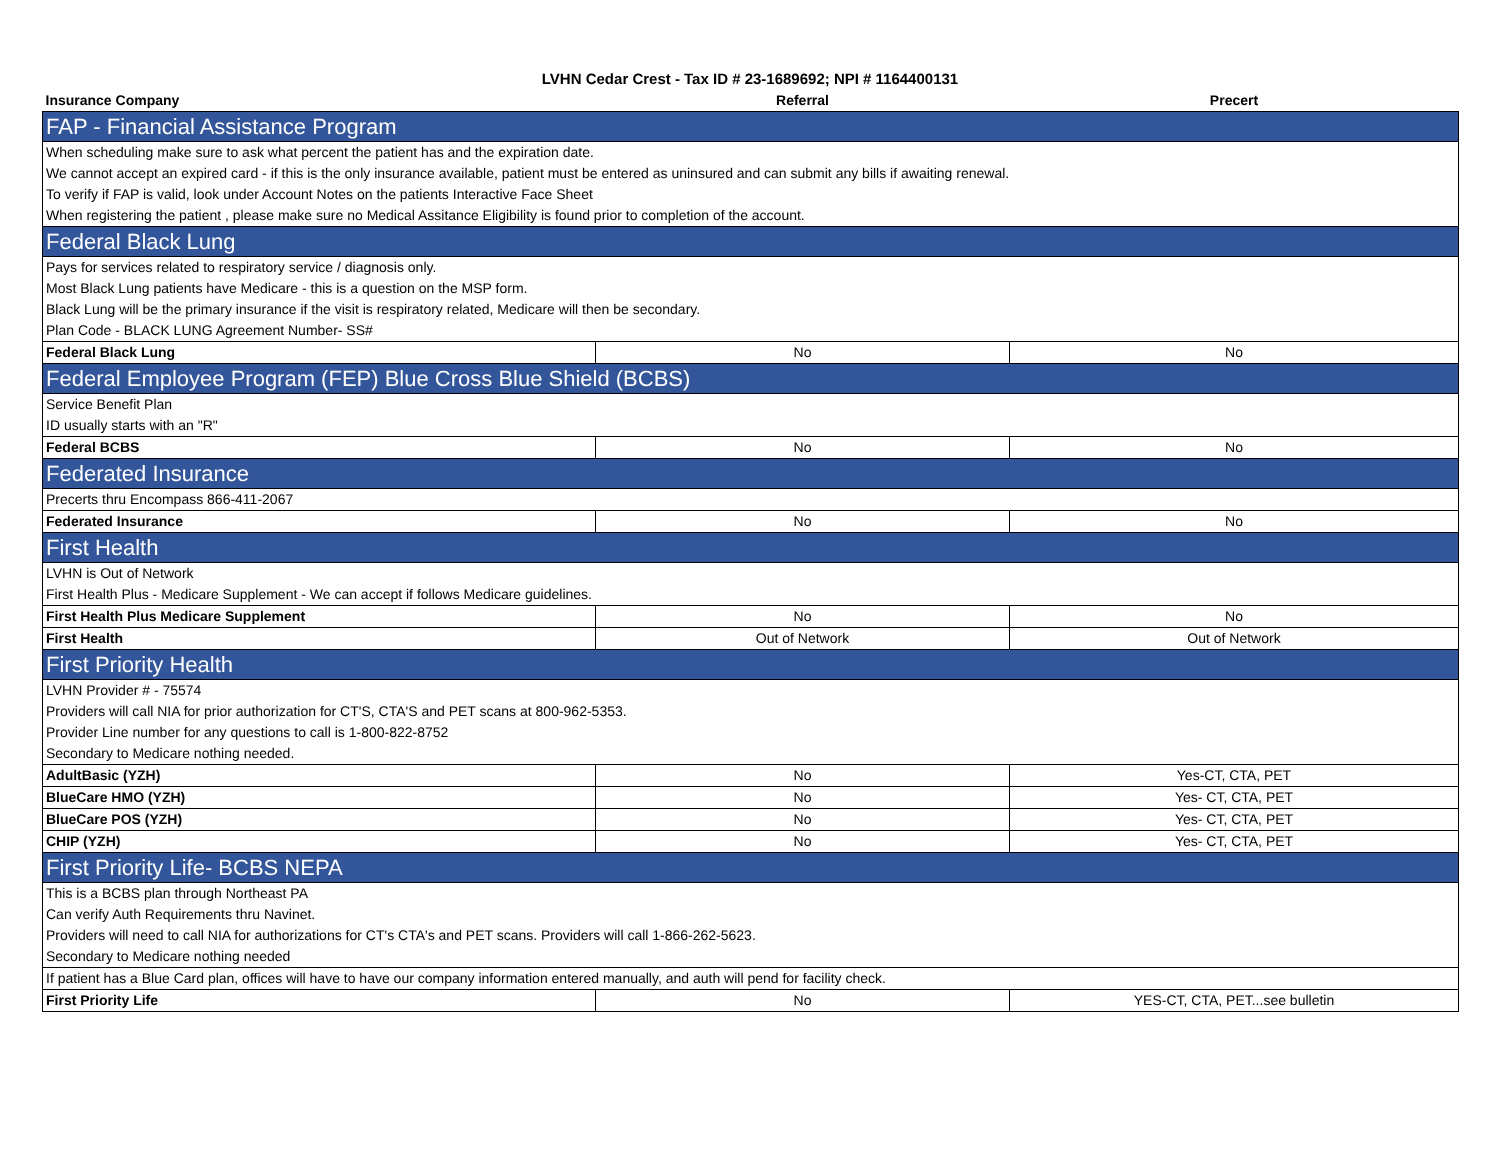LVHN Cedar Crest - Tax ID # 23-1689692; NPI # 1164400131
| Insurance Company | Referral | Precert |
| --- | --- | --- |
| FAP - Financial Assistance Program | | |
| When scheduling make sure to ask what percent the patient has and the expiration date. | | |
| We cannot accept an expired card - if this is the only insurance available, patient must be entered as uninsured and can submit any bills if awaiting renewal. | | |
| To verify if FAP is valid, look under Account Notes on the patients Interactive Face Sheet | | |
| When registering the patient , please make sure no Medical Assitance Eligibility is found prior to completion of the account. | | |
| Federal Black Lung | | |
| Pays for services related to respiratory service / diagnosis only. | | |
| Most Black Lung patients have Medicare - this is a question on the MSP form. | | |
| Black Lung will be the primary insurance if the visit is respiratory related, Medicare will then be secondary. | | |
| Plan Code - BLACK LUNG Agreement Number- SS# | | |
| Federal Black Lung | No | No |
| Federal Employee Program (FEP) Blue Cross Blue Shield (BCBS) | | |
| Service Benefit Plan | | |
| ID usually starts with an "R" | | |
| Federal BCBS | No | No |
| Federated Insurance | | |
| Precerts thru Encompass 866-411-2067 | | |
| Federated Insurance | No | No |
| First Health | | |
| LVHN is Out of Network | | |
| First Health Plus - Medicare Supplement - We can accept if follows Medicare guidelines. | | |
| First Health Plus Medicare Supplement | No | No |
| First Health | Out of Network | Out of Network |
| First Priority Health | | |
| LVHN Provider # - 75574 | | |
| Providers will call NIA for prior authorization for CT'S, CTA'S and PET scans at 800-962-5353. | | |
| Provider Line number for any questions to call is 1-800-822-8752 | | |
| Secondary to Medicare nothing needed. | | |
| AdultBasic (YZH) | No | Yes-CT, CTA, PET |
| BlueCare HMO (YZH) | No | Yes- CT, CTA, PET |
| BlueCare POS (YZH) | No | Yes- CT, CTA, PET |
| CHIP (YZH) | No | Yes- CT, CTA, PET |
| First Priority Life- BCBS NEPA | | |
| This is a BCBS plan through Northeast PA | | |
| Can verify Auth Requirements thru Navinet. | | |
| Providers will need to call NIA for authorizations for CT's CTA's and PET scans. Providers will call 1-866-262-5623. | | |
| Secondary to Medicare nothing needed | | |
| If patient has a Blue Card plan, offices will have to have our company information entered manually, and auth will pend for facility check. | | |
| First Priority Life | No | YES-CT, CTA, PET...see bulletin |